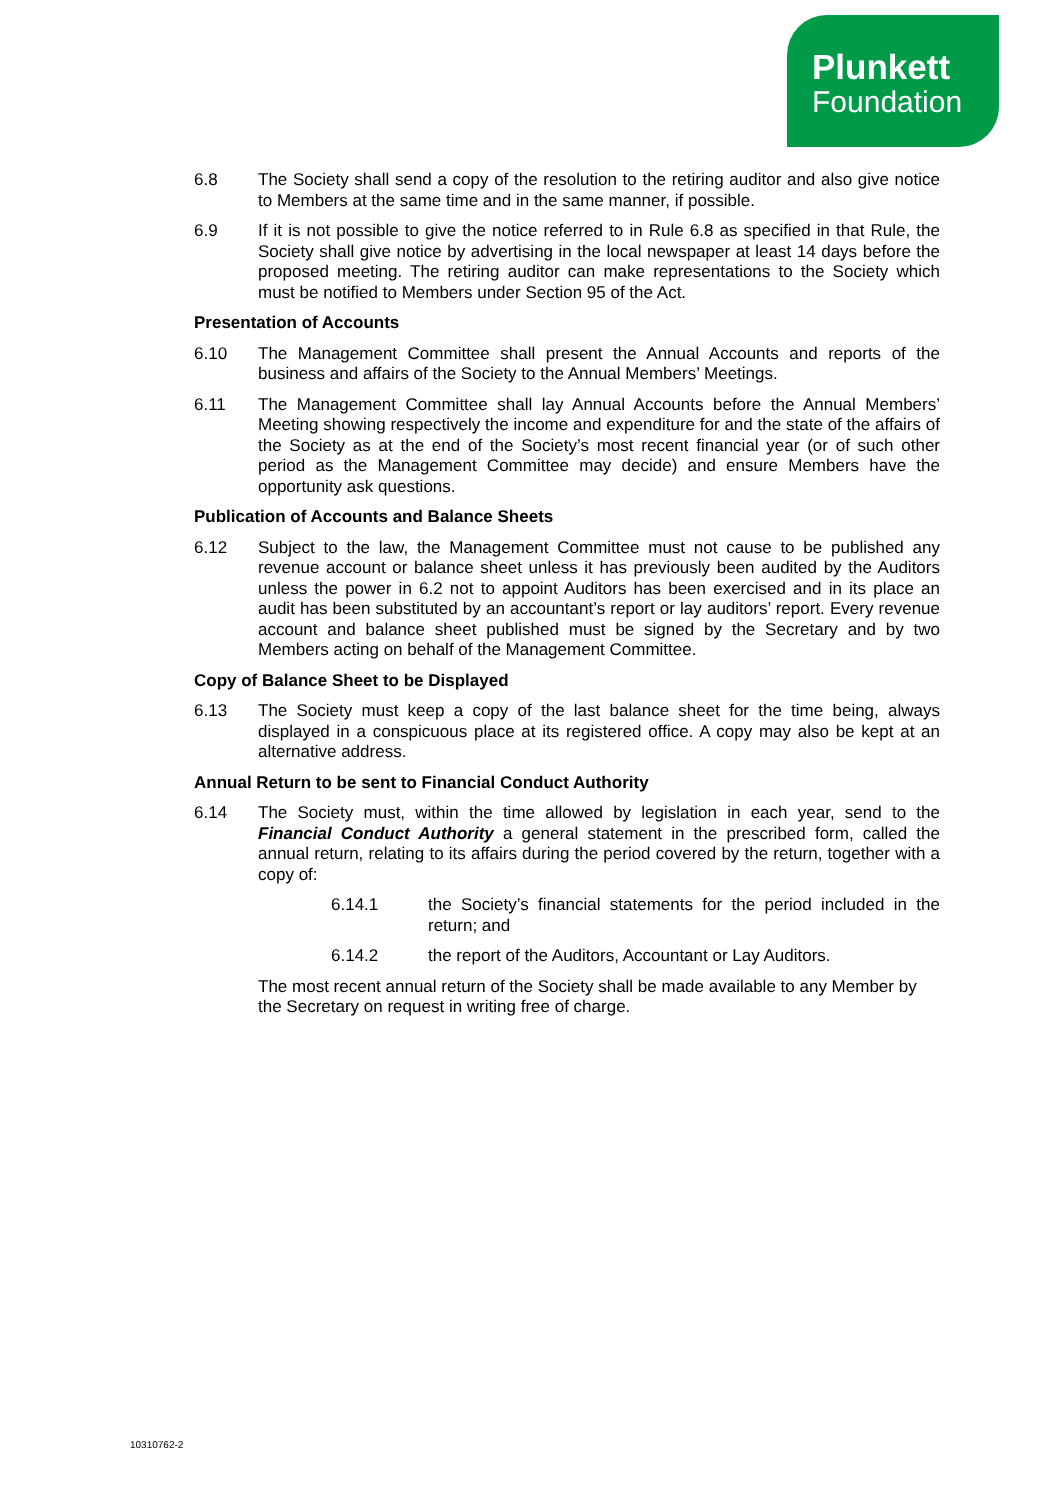Plunkett
Foundation
6.8 The Society shall send a copy of the resolution to the retiring auditor and also give notice to Members at the same time and in the same manner, if possible.
6.9 If it is not possible to give the notice referred to in Rule 6.8 as specified in that Rule, the Society shall give notice by advertising in the local newspaper at least 14 days before the proposed meeting. The retiring auditor can make representations to the Society which must be notified to Members under Section 95 of the Act.
Presentation of Accounts
6.10 The Management Committee shall present the Annual Accounts and reports of the business and affairs of the Society to the Annual Members’ Meetings.
6.11 The Management Committee shall lay Annual Accounts before the Annual Members’ Meeting showing respectively the income and expenditure for and the state of the affairs of the Society as at the end of the Society’s most recent financial year (or of such other period as the Management Committee may decide) and ensure Members have the opportunity ask questions.
Publication of Accounts and Balance Sheets
6.12 Subject to the law, the Management Committee must not cause to be published any revenue account or balance sheet unless it has previously been audited by the Auditors unless the power in 6.2 not to appoint Auditors has been exercised and in its place an audit has been substituted by an accountant’s report or lay auditors’ report. Every revenue account and balance sheet published must be signed by the Secretary and by two Members acting on behalf of the Management Committee.
Copy of Balance Sheet to be Displayed
6.13 The Society must keep a copy of the last balance sheet for the time being, always displayed in a conspicuous place at its registered office. A copy may also be kept at an alternative address.
Annual Return to be sent to Financial Conduct Authority
6.14 The Society must, within the time allowed by legislation in each year, send to the Financial Conduct Authority a general statement in the prescribed form, called the annual return, relating to its affairs during the period covered by the return, together with a copy of:
6.14.1 the Society’s financial statements for the period included in the return; and
6.14.2 the report of the Auditors, Accountant or Lay Auditors.
The most recent annual return of the Society shall be made available to any Member by the Secretary on request in writing free of charge.
10310762-2